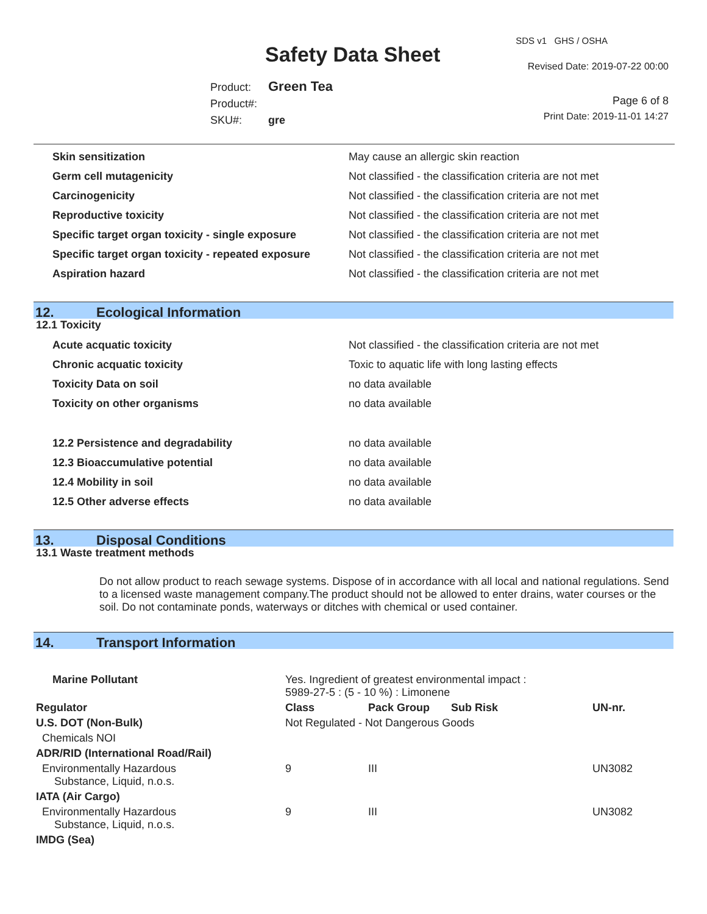Safety Data Sheet
SDS v1 GHS / OSHA
Revised Date: 2019-07-22 00:00
Product: Green Tea
Product#:
SKU#: gre
Page 6 of 8
Print Date: 2019-11-01 14:27
| Skin sensitization | May cause an allergic skin reaction |
| Germ cell mutagenicity | Not classified - the classification criteria are not met |
| Carcinogenicity | Not classified - the classification criteria are not met |
| Reproductive toxicity | Not classified - the classification criteria are not met |
| Specific target organ toxicity - single exposure | Not classified - the classification criteria are not met |
| Specific target organ toxicity - repeated exposure | Not classified - the classification criteria are not met |
| Aspiration hazard | Not classified - the classification criteria are not met |
12. Ecological Information
12.1 Toxicity
| Acute acquatic toxicity | Not classified - the classification criteria are not met |
| Chronic acquatic toxicity | Toxic to aquatic life with long lasting effects |
| Toxicity Data on soil | no data available |
| Toxicity on other organisms | no data available |
| 12.2 Persistence and degradability | no data available |
| 12.3 Bioaccumulative potential | no data available |
| 12.4 Mobility in soil | no data available |
| 12.5 Other adverse effects | no data available |
13. Disposal Conditions
13.1 Waste treatment methods
Do not allow product to reach sewage systems. Dispose of in accordance with all local and national regulations. Send to a licensed waste management company.The product should not be allowed to enter drains, water courses or the soil. Do not contaminate ponds, waterways or ditches with chemical or used container.
14. Transport Information
| Marine Pollutant | | Yes. Ingredient of greatest environmental impact : 5989-27-5 : (5 - 10 %) : Limonene | | | |
| Regulator | | Class | Pack Group | Sub Risk | UN-nr. |
| U.S. DOT (Non-Bulk) | | Not Regulated - Not Dangerous Goods | | | |
| Chemicals NOI | | | | | |
| ADR/RID (International Road/Rail) | | | | | |
| Environmentally Hazardous Substance, Liquid, n.o.s. | | 9 | III | | UN3082 |
| IATA (Air Cargo) | | | | | |
| Environmentally Hazardous Substance, Liquid, n.o.s. | | 9 | III | | UN3082 |
| IMDG (Sea) | | | | | |